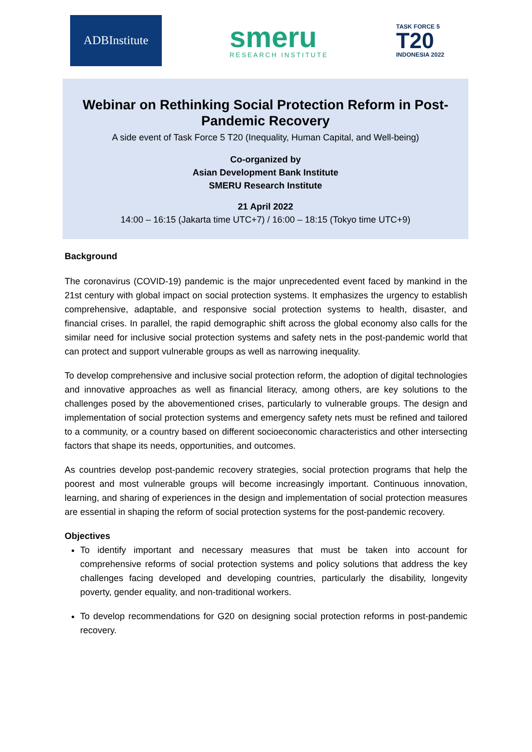ADBInstitute
smeru
RESEARCH INSTITUTE
TASK FORCE 5
T20
INDONESIA 2022
Webinar on Rethinking Social Protection Reform in Post-Pandemic Recovery
A side event of Task Force 5 T20 (Inequality, Human Capital, and Well-being)
Co-organized by
Asian Development Bank Institute
SMERU Research Institute
21 April 2022
14:00 – 16:15 (Jakarta time UTC+7) / 16:00 – 18:15 (Tokyo time UTC+9)
Background
The coronavirus (COVID-19) pandemic is the major unprecedented event faced by mankind in the 21st century with global impact on social protection systems. It emphasizes the urgency to establish comprehensive, adaptable, and responsive social protection systems to health, disaster, and financial crises. In parallel, the rapid demographic shift across the global economy also calls for the similar need for inclusive social protection systems and safety nets in the post-pandemic world that can protect and support vulnerable groups as well as narrowing inequality.
To develop comprehensive and inclusive social protection reform, the adoption of digital technologies and innovative approaches as well as financial literacy, among others, are key solutions to the challenges posed by the abovementioned crises, particularly to vulnerable groups. The design and implementation of social protection systems and emergency safety nets must be refined and tailored to a community, or a country based on different socioeconomic characteristics and other intersecting factors that shape its needs, opportunities, and outcomes.
As countries develop post-pandemic recovery strategies, social protection programs that help the poorest and most vulnerable groups will become increasingly important. Continuous innovation, learning, and sharing of experiences in the design and implementation of social protection measures are essential in shaping the reform of social protection systems for the post-pandemic recovery.
Objectives
To identify important and necessary measures that must be taken into account for comprehensive reforms of social protection systems and policy solutions that address the key challenges facing developed and developing countries, particularly the disability, longevity poverty, gender equality, and non-traditional workers.
To develop recommendations for G20 on designing social protection reforms in post-pandemic recovery.